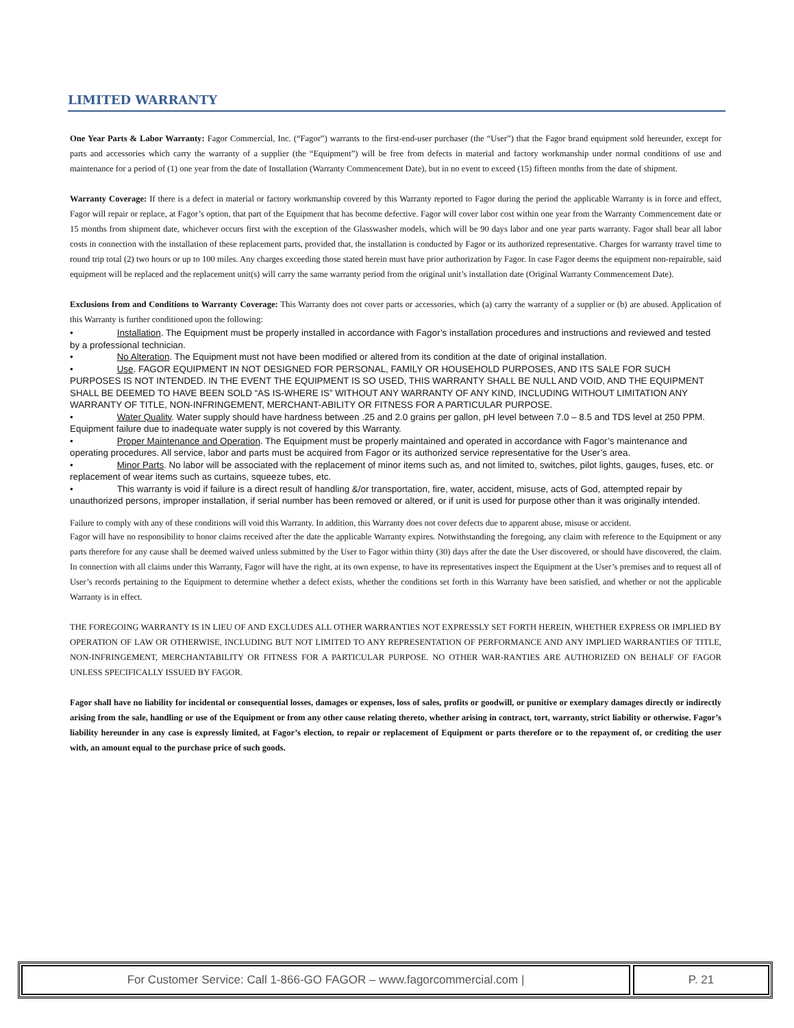LIMITED WARRANTY
One Year Parts & Labor Warranty: Fagor Commercial, Inc. (“Fagor”) warrants to the first-end-user purchaser (the “User”) that the Fagor brand equipment sold hereunder, except for parts and accessories which carry the warranty of a supplier (the “Equipment”) will be free from defects in material and factory workmanship under normal conditions of use and maintenance for a period of (1) one year from the date of Installation (Warranty Commencement Date), but in no event to exceed (15) fifteen months from the date of shipment.
Warranty Coverage: If there is a defect in material or factory workmanship covered by this Warranty reported to Fagor during the period the applicable Warranty is in force and effect, Fagor will repair or replace, at Fagor’s option, that part of the Equipment that has become defective. Fagor will cover labor cost within one year from the Warranty Commencement date or 15 months from shipment date, whichever occurs first with the exception of the Glasswasher models, which will be 90 days labor and one year parts warranty. Fagor shall bear all labor costs in connection with the installation of these replacement parts, provided that, the installation is conducted by Fagor or its authorized representative. Charges for warranty travel time to round trip total (2) two hours or up to 100 miles. Any charges exceeding those stated herein must have prior authorization by Fagor. In case Fagor deems the equipment non-repairable, said equipment will be replaced and the replacement unit(s) will carry the same warranty period from the original unit’s installation date (Original Warranty Commencement Date).
Exclusions from and Conditions to Warranty Coverage: This Warranty does not cover parts or accessories, which (a) carry the warranty of a supplier or (b) are abused. Application of this Warranty is further conditioned upon the following:
• Installation. The Equipment must be properly installed in accordance with Fagor’s installation procedures and instructions and reviewed and tested by a professional technician.
• No Alteration. The Equipment must not have been modified or altered from its condition at the date of original installation.
• Use. FAGOR EQUIPMENT IN NOT DESIGNED FOR PERSONAL, FAMILY OR HOUSEHOLD PURPOSES, AND ITS SALE FOR SUCH PURPOSES IS NOT INTENDED. IN THE EVENT THE EQUIPMENT IS SO USED, THIS WARRANTY SHALL BE NULL AND VOID, AND THE EQUIPMENT SHALL BE DEEMED TO HAVE BEEN SOLD “AS IS-WHERE IS” WITHOUT ANY WARRANTY OF ANY KIND, INCLUDING WITHOUT LIMITATION ANY WARRANTY OF TITLE, NON-INFRINGEMENT, MERCHANT-ABILITY OR FITNESS FOR A PARTICULAR PURPOSE.
• Water Quality. Water supply should have hardness between .25 and 2.0 grains per gallon, pH level between 7.0 – 8.5 and TDS level at 250 PPM. Equipment failure due to inadequate water supply is not covered by this Warranty.
• Proper Maintenance and Operation. The Equipment must be properly maintained and operated in accordance with Fagor’s maintenance and operating procedures. All service, labor and parts must be acquired from Fagor or its authorized service representative for the User’s area.
• Minor Parts. No labor will be associated with the replacement of minor items such as, and not limited to, switches, pilot lights, gauges, fuses, etc. or replacement of wear items such as curtains, squeeze tubes, etc.
• This warranty is void if failure is a direct result of handling &/or transportation, fire, water, accident, misuse, acts of God, attempted repair by unauthorized persons, improper installation, if serial number has been removed or altered, or if unit is used for purpose other than it was originally intended.
Failure to comply with any of these conditions will void this Warranty. In addition, this Warranty does not cover defects due to apparent abuse, misuse or accident.
Fagor will have no responsibility to honor claims received after the date the applicable Warranty expires. Notwithstanding the foregoing, any claim with reference to the Equipment or any parts therefore for any cause shall be deemed waived unless submitted by the User to Fagor within thirty (30) days after the date the User discovered, or should have discovered, the claim. In connection with all claims under this Warranty, Fagor will have the right, at its own expense, to have its representatives inspect the Equipment at the User’s premises and to request all of User’s records pertaining to the Equipment to determine whether a defect exists, whether the conditions set forth in this Warranty have been satisfied, and whether or not the applicable Warranty is in effect.
THE FOREGOING WARRANTY IS IN LIEU OF AND EXCLUDES ALL OTHER WARRANTIES NOT EXPRESSLY SET FORTH HEREIN, WHETHER EXPRESS OR IMPLIED BY OPERATION OF LAW OR OTHERWISE, INCLUDING BUT NOT LIMITED TO ANY REPRESENTATION OF PERFORMANCE AND ANY IMPLIED WARRANTIES OF TITLE, NON-INFRINGEMENT, MERCHANTABILITY OR FITNESS FOR A PARTICULAR PURPOSE. NO OTHER WAR-RANTIES ARE AUTHORIZED ON BEHALF OF FAGOR UNLESS SPECIFICALLY ISSUED BY FAGOR.
Fagor shall have no liability for incidental or consequential losses, damages or expenses, loss of sales, profits or goodwill, or punitive or exemplary damages directly or indirectly arising from the sale, handling or use of the Equipment or from any other cause relating thereto, whether arising in contract, tort, warranty, strict liability or otherwise. Fagor’s liability hereunder in any case is expressly limited, at Fagor’s election, to repair or replacement of Equipment or parts therefore or to the repayment of, or crediting the user with, an amount equal to the purchase price of such goods.
For Customer Service: Call 1-866-GO FAGOR – www.fagorcommercial.com |
P. 21